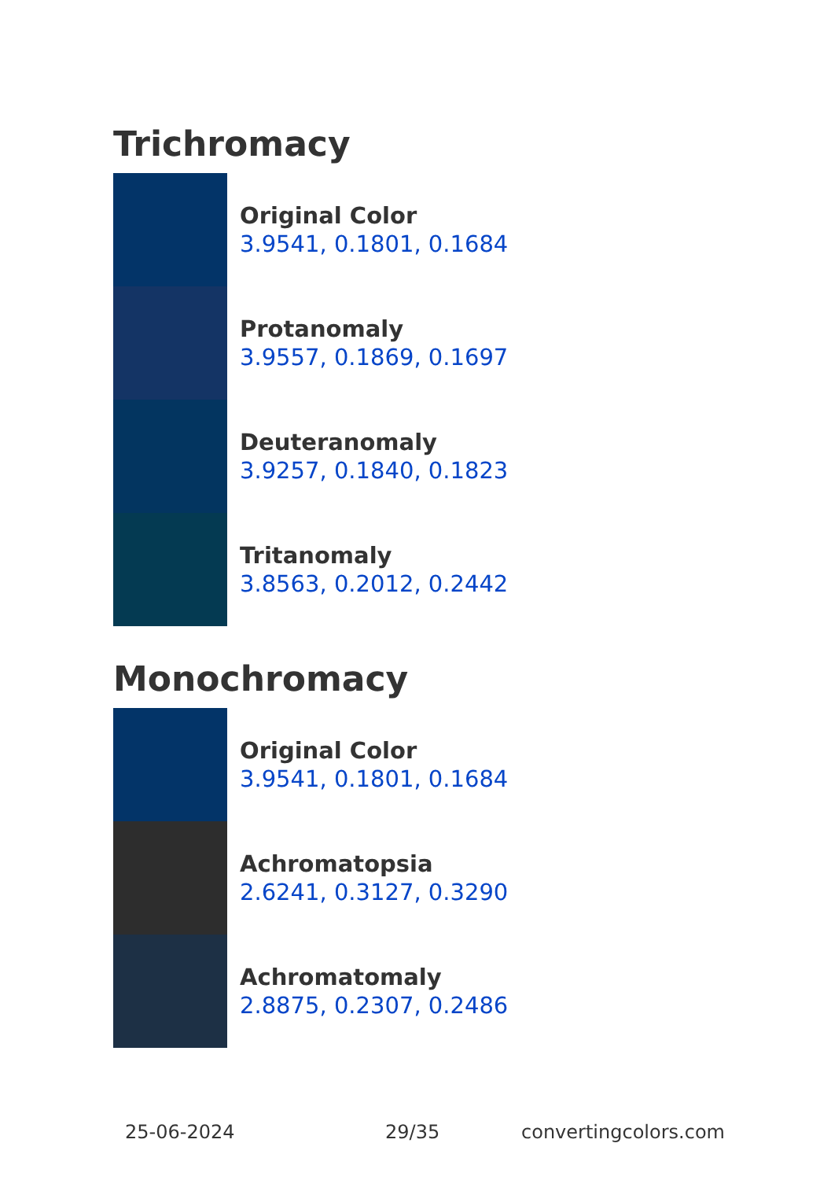Trichromacy
Original Color
3.9541, 0.1801, 0.1684
Protanomaly
3.9557, 0.1869, 0.1697
Deuteranomaly
3.9257, 0.1840, 0.1823
Tritanomaly
3.8563, 0.2012, 0.2442
Monochromacy
Original Color
3.9541, 0.1801, 0.1684
Achromatopsia
2.6241, 0.3127, 0.3290
Achromatomaly
2.8875, 0.2307, 0.2486
25-06-2024 29/35 convertingcolors.com